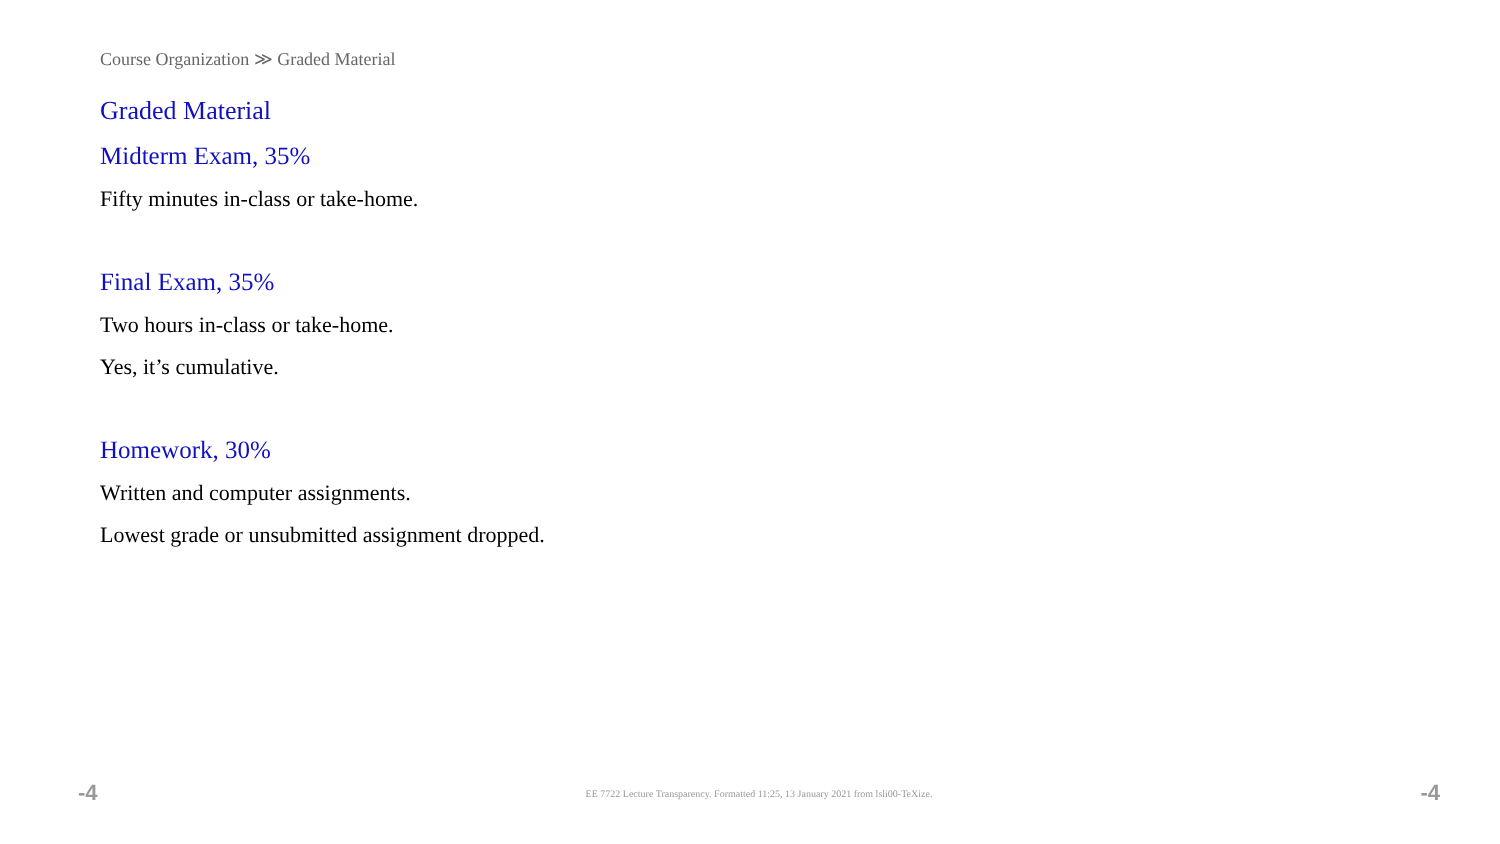Course Organization ≫ Graded Material
Graded Material
Midterm Exam, 35%
Fifty minutes in-class or take-home.
Final Exam, 35%
Two hours in-class or take-home.
Yes, it’s cumulative.
Homework, 30%
Written and computer assignments.
Lowest grade or unsubmitted assignment dropped.
-4 EE 7722 Lecture Transparency. Formatted 11:25, 13 January 2021 from lsli00-TeXize. -4